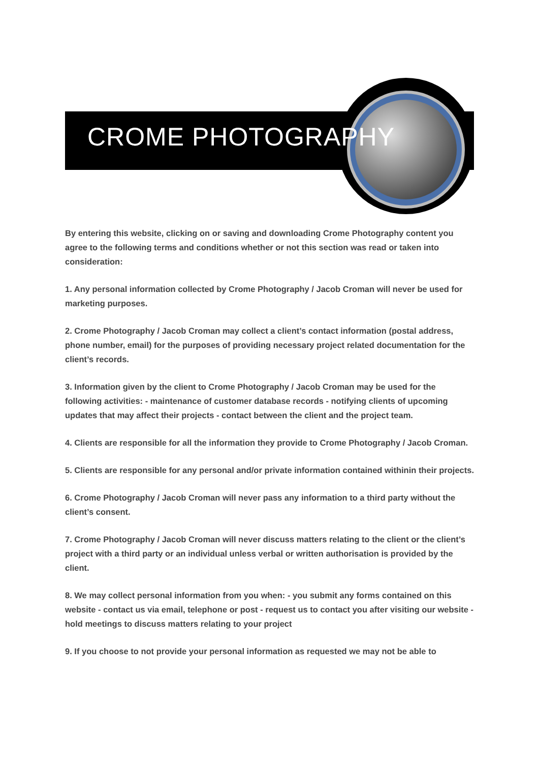CROME PHOTOGRAPHY
By entering this website, clicking on or saving and downloading Crome Photography content you agree to the following terms and conditions whether or not this section was read or taken into consideration:
1. Any personal information collected by Crome Photography / Jacob Croman will never be used for marketing purposes.
2. Crome Photography / Jacob Croman may collect a client’s contact information (postal address, phone number, email) for the purposes of providing necessary project related documentation for the client’s records.
3. Information given by the client to Crome Photography / Jacob Croman may be used for the following activities: - maintenance of customer database records - notifying clients of upcoming updates that may affect their projects - contact between the client and the project team.
4. Clients are responsible for all the information they provide to Crome Photography / Jacob Croman.
5. Clients are responsible for any personal and/or private information contained withinin their projects.
6. Crome Photography / Jacob Croman will never pass any information to a third party without the client’s consent.
7. Crome Photography / Jacob Croman will never discuss matters relating to the client or the client’s project with a third party or an individual unless verbal or written authorisation is provided by the client.
8. We may collect personal information from you when: - you submit any forms contained on this website - contact us via email, telephone or post - request us to contact you after visiting our website - hold meetings to discuss matters relating to your project
9. If you choose to not provide your personal information as requested we may not be able to